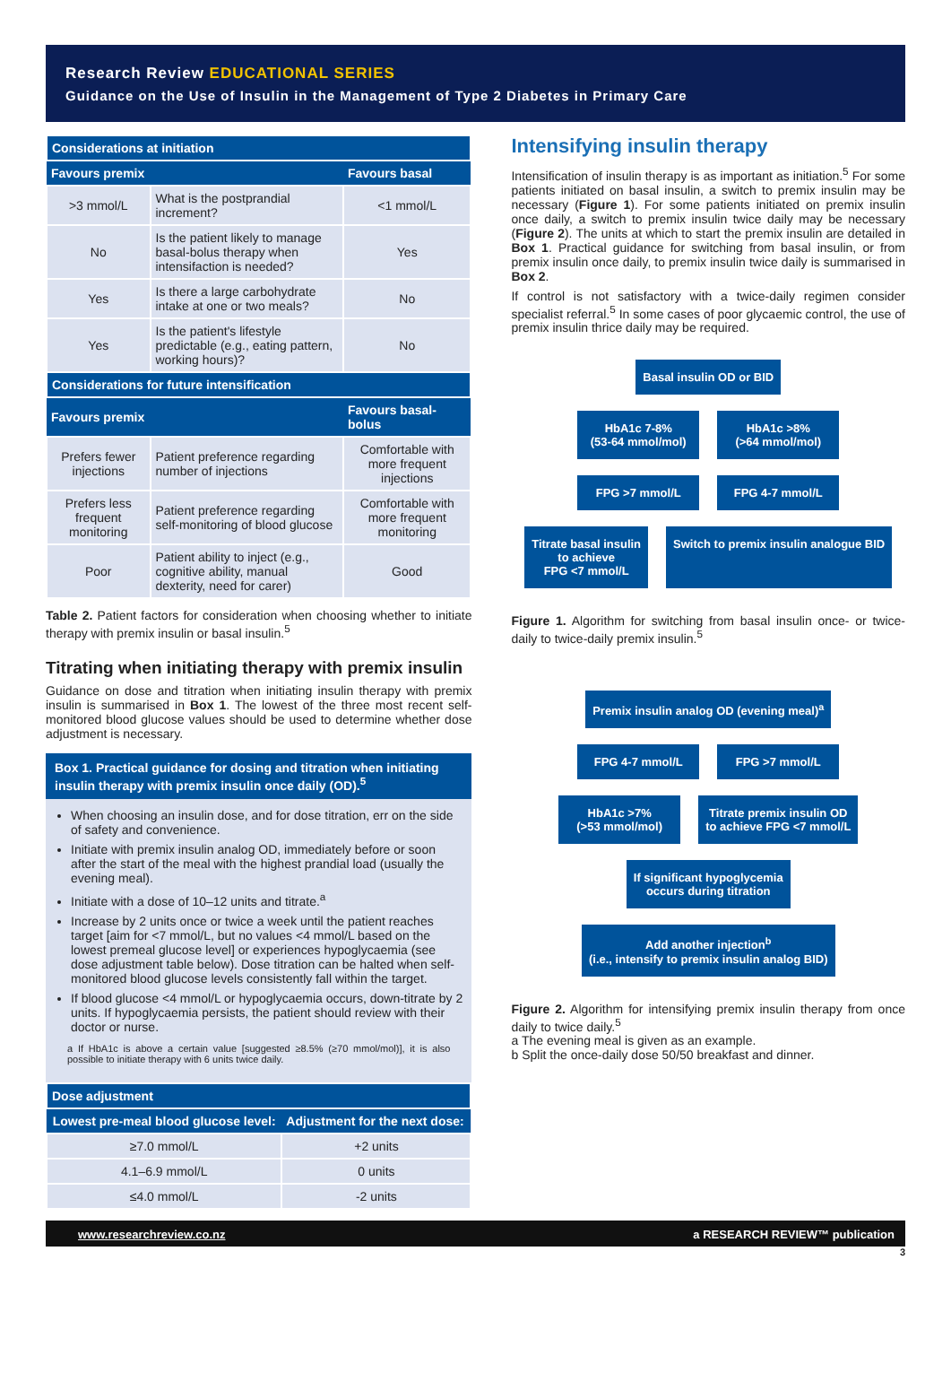Research Review EDUCATIONAL SERIES
Guidance on the Use of Insulin in the Management of Type 2 Diabetes in Primary Care
| Considerations at initiation | | |
| Favours premix | | Favours basal |
| >3 mmol/L | What is the postprandial increment? | <1 mmol/L |
| No | Is the patient likely to manage basal-bolus therapy when intensifaction is needed? | Yes |
| Yes | Is there a large carbohydrate intake at one or two meals? | No |
| Yes | Is the patient's lifestyle predictable (e.g., eating pattern, working hours)? | No |
| Considerations for future intensification | | |
| Favours premix | | Favours basal-bolus |
| Prefers fewer injections | Patient preference regarding number of injections | Comfortable with more frequent injections |
| Prefers less frequent monitoring | Patient preference regarding self-monitoring of blood glucose | Comfortable with more frequent monitoring |
| Poor | Patient ability to inject (e.g., cognitive ability, manual dexterity, need for carer) | Good |
Table 2. Patient factors for consideration when choosing whether to initiate therapy with premix insulin or basal insulin.<sup>5</sup>
Titrating when initiating therapy with premix insulin
Guidance on dose and titration when initiating insulin therapy with premix insulin is summarised in Box 1. The lowest of the three most recent self-monitored blood glucose values should be used to determine whether dose adjustment is necessary.
Box 1. Practical guidance for dosing and titration when initiating insulin therapy with premix insulin once daily (OD).<sup>5</sup>
When choosing an insulin dose, and for dose titration, err on the side of safety and convenience.
Initiate with premix insulin analog OD, immediately before or soon after the start of the meal with the highest prandial load (usually the evening meal).
Initiate with a dose of 10–12 units and titrate.<sup>a</sup>
Increase by 2 units once or twice a week until the patient reaches target [aim for <7 mmol/L, but no values <4 mmol/L based on the lowest premeal glucose level] or experiences hypoglycaemia (see dose adjustment table below). Dose titration can be halted when self-monitored blood glucose levels consistently fall within the target.
If blood glucose <4 mmol/L or hypoglycaemia occurs, down-titrate by 2 units. If hypoglycaemia persists, the patient should review with their doctor or nurse.
a If HbA1c is above a certain value [suggested ≥8.5% (≥70 mmol/mol)], it is also possible to initiate therapy with 6 units twice daily.
| Dose adjustment | |
| Lowest pre-meal blood glucose level: | Adjustment for the next dose: |
| ≥7.0 mmol/L | +2 units |
| 4.1–6.9 mmol/L | 0 units |
| ≤4.0 mmol/L | -2 units |
Intensifying insulin therapy
Intensification of insulin therapy is as important as initiation.<sup>5</sup> For some patients initiated on basal insulin, a switch to premix insulin may be necessary (Figure 1). For some patients initiated on premix insulin once daily, a switch to premix insulin twice daily may be necessary (Figure 2). The units at which to start the premix insulin are detailed in Box 1. Practical guidance for switching from basal insulin, or from premix insulin once daily, to premix insulin twice daily is summarised in Box 2.
If control is not satisfactory with a twice-daily regimen consider specialist referral.<sup>5</sup> In some cases of poor glycaemic control, the use of premix insulin thrice daily may be required.
Basal insulin OD or BID
HbA1c 7-8%
(53-64 mmol/mol)
HbA1c >8%
(>64 mmol/mol)
FPG >7 mmol/L FPG 4-7 mmol/L
Titrate basal insulin
to achieve
FPG <7 mmol/L
Switch to premix insulin analogue BID
Figure 1. Algorithm for switching from basal insulin once- or twice-daily to twice-daily premix insulin.<sup>5</sup>
Premix insulin analog OD (evening meal)<sup>a</sup>
FPG 4-7 mmol/L FPG >7 mmol/L
HbA1c >7%
(>53 mmol/mol)
Titrate premix insulin OD
to achieve FPG <7 mmol/L
If significant hypoglycemia
occurs during titration
Add another injection<sup>b</sup>
(i.e., intensify to premix insulin analog BID)
Figure 2. Algorithm for intensifying premix insulin therapy from once daily to twice daily.<sup>5</sup>
a The evening meal is given as an example.
b Split the once-daily dose 50/50 breakfast and dinner.
www.researchreview.co.nz a RESEARCH REVIEW™ publication
3